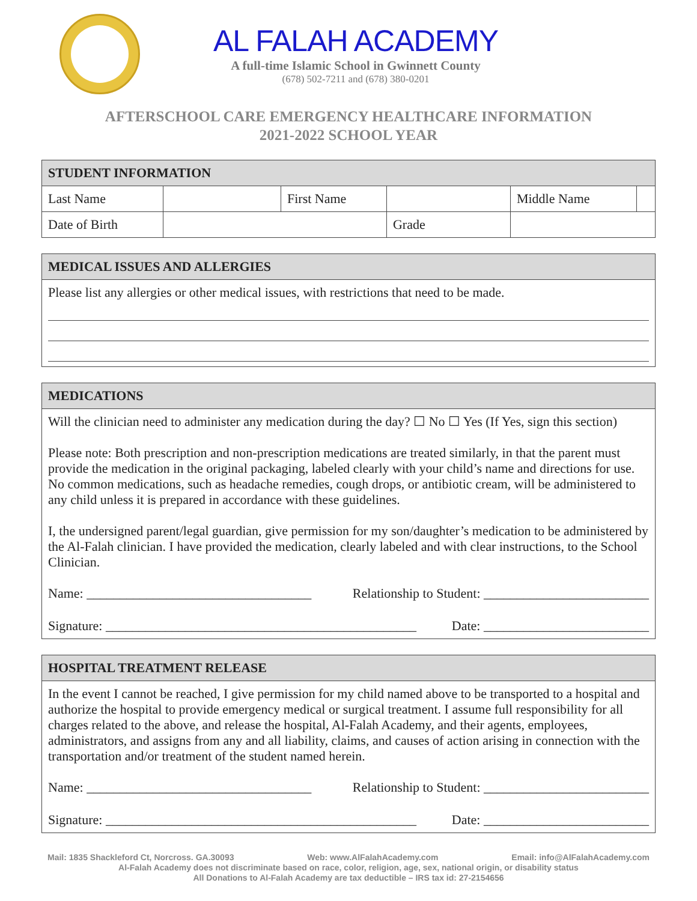AL FALAH ACADEMY
A full-time Islamic School in Gwinnett County
(678) 502-7211 and (678) 380-0201
AFTERSCHOOL CARE EMERGENCY HEALTHCARE INFORMATION
2021-2022 SCHOOL YEAR
| STUDENT INFORMATION | | | | | |
| --- | --- | --- | --- | --- | --- |
| Last Name | | First Name | | Middle Name | |
| Date of Birth | | | Grade | | |
MEDICAL ISSUES AND ALLERGIES
Please list any allergies or other medical issues, with restrictions that need to be made.
MEDICATIONS
Will the clinician need to administer any medication during the day? ☐ No ☐ Yes (If Yes, sign this section)
Please note: Both prescription and non-prescription medications are treated similarly, in that the parent must provide the medication in the original packaging, labeled clearly with your child’s name and directions for use. No common medications, such as headache remedies, cough drops, or antibiotic cream, will be administered to any child unless it is prepared in accordance with these guidelines.
I, the undersigned parent/legal guardian, give permission for my son/daughter’s medication to be administered by the Al-Falah clinician. I have provided the medication, clearly labeled and with clear instructions, to the School Clinician.
Name: __________________________________ Relationship to Student: _________________________
Signature: _______________________________________________ Date: _________________________
HOSPITAL TREATMENT RELEASE
In the event I cannot be reached, I give permission for my child named above to be transported to a hospital and authorize the hospital to provide emergency medical or surgical treatment. I assume full responsibility for all charges related to the above, and release the hospital, Al-Falah Academy, and their agents, employees, administrators, and assigns from any and all liability, claims, and causes of action arising in connection with the transportation and/or treatment of the student named herein.
Name: __________________________________ Relationship to Student: _________________________
Signature: _______________________________________________ Date: _________________________
Mail: 1835 Shackleford Ct, Norcross. GA.30093 Web: www.AlFalahAcademy.com Email: info@AlFalahAcademy.com
Al-Falah Academy does not discriminate based on race, color, religion, age, sex, national origin, or disability status
All Donations to Al-Falah Academy are tax deductible – IRS tax id: 27-2154656